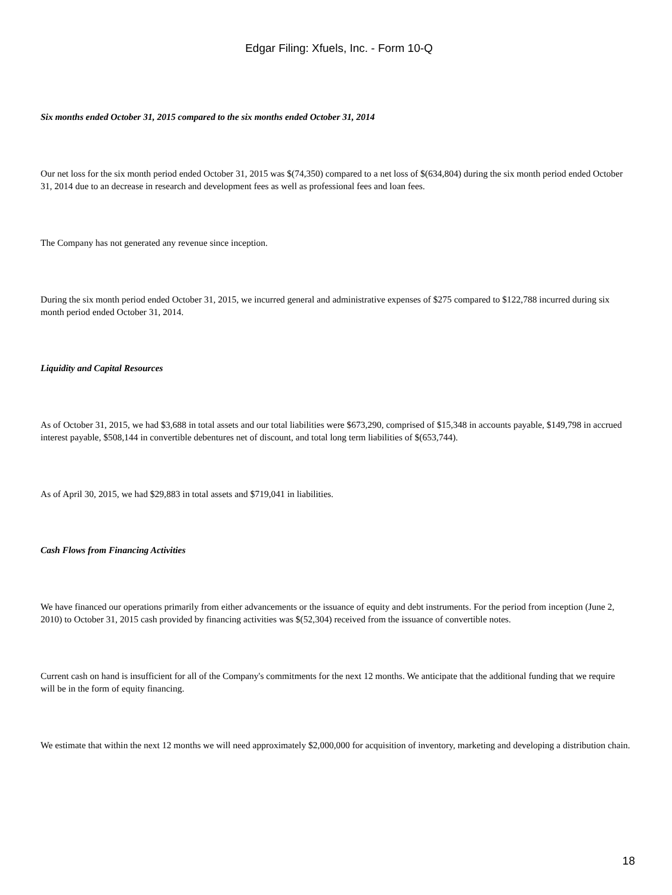Edgar Filing: Xfuels, Inc. - Form 10-Q
Six months ended October 31, 2015 compared to the six months ended October 31, 2014
Our net loss for the six month period ended October 31, 2015 was $(74,350) compared to a net loss of $(634,804) during the six month period ended October 31, 2014 due to an decrease in research and development fees as well as professional fees and loan fees.
The Company has not generated any revenue since inception.
During the six month period ended October 31, 2015, we incurred general and administrative expenses of $275 compared to $122,788 incurred during six month period ended October 31, 2014.
Liquidity and Capital Resources
As of October 31, 2015, we had $3,688 in total assets and our total liabilities were $673,290, comprised of $15,348 in accounts payable, $149,798 in accrued interest payable, $508,144 in convertible debentures net of discount, and total long term liabilities of $(653,744).
As of April 30, 2015, we had $29,883 in total assets and $719,041 in liabilities.
Cash Flows from Financing Activities
We have financed our operations primarily from either advancements or the issuance of equity and debt instruments. For the period from inception (June 2, 2010) to October 31, 2015 cash provided by financing activities was $(52,304) received from the issuance of convertible notes.
Current cash on hand is insufficient for all of the Company's commitments for the next 12 months. We anticipate that the additional funding that we require will be in the form of equity financing.
We estimate that within the next 12 months we will need approximately $2,000,000 for acquisition of inventory, marketing and developing a distribution chain.
18